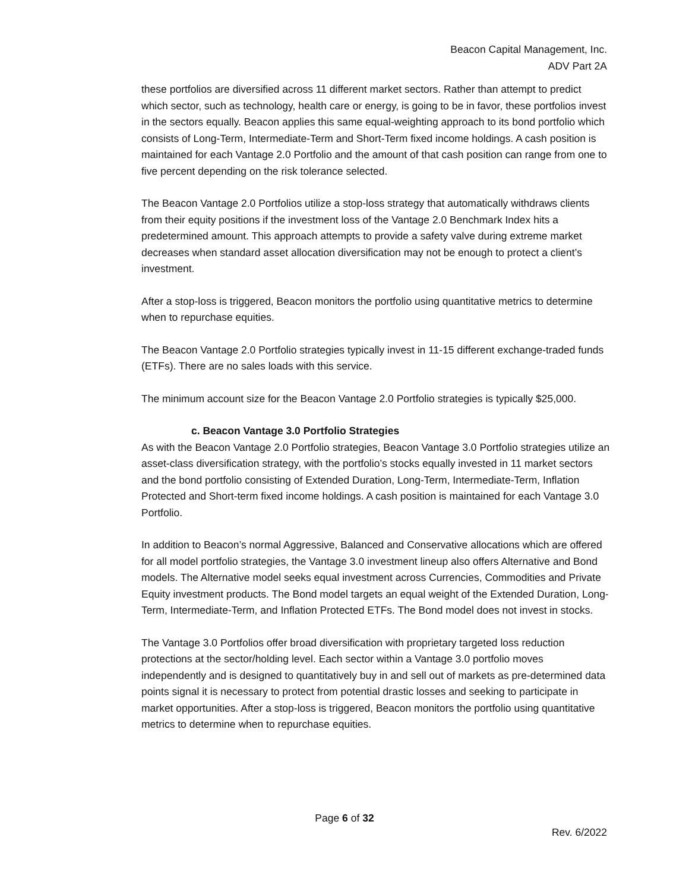Beacon Capital Management, Inc.
ADV Part 2A
these portfolios are diversified across 11 different market sectors. Rather than attempt to predict which sector, such as technology, health care or energy, is going to be in favor, these portfolios invest in the sectors equally. Beacon applies this same equal-weighting approach to its bond portfolio which consists of Long-Term, Intermediate-Term and Short-Term fixed income holdings. A cash position is maintained for each Vantage 2.0 Portfolio and the amount of that cash position can range from one to five percent depending on the risk tolerance selected.
The Beacon Vantage 2.0 Portfolios utilize a stop-loss strategy that automatically withdraws clients from their equity positions if the investment loss of the Vantage 2.0 Benchmark Index hits a predetermined amount. This approach attempts to provide a safety valve during extreme market decreases when standard asset allocation diversification may not be enough to protect a client’s investment.
After a stop-loss is triggered, Beacon monitors the portfolio using quantitative metrics to determine when to repurchase equities.
The Beacon Vantage 2.0 Portfolio strategies typically invest in 11-15 different exchange-traded funds (ETFs). There are no sales loads with this service.
The minimum account size for the Beacon Vantage 2.0 Portfolio strategies is typically $25,000.
c. Beacon Vantage 3.0 Portfolio Strategies
As with the Beacon Vantage 2.0 Portfolio strategies, Beacon Vantage 3.0 Portfolio strategies utilize an asset-class diversification strategy, with the portfolio’s stocks equally invested in 11 market sectors and the bond portfolio consisting of Extended Duration, Long-Term, Intermediate-Term, Inflation Protected and Short-term fixed income holdings. A cash position is maintained for each Vantage 3.0 Portfolio.
In addition to Beacon’s normal Aggressive, Balanced and Conservative allocations which are offered for all model portfolio strategies, the Vantage 3.0 investment lineup also offers Alternative and Bond models. The Alternative model seeks equal investment across Currencies, Commodities and Private Equity investment products. The Bond model targets an equal weight of the Extended Duration, Long-Term, Intermediate-Term, and Inflation Protected ETFs. The Bond model does not invest in stocks.
The Vantage 3.0 Portfolios offer broad diversification with proprietary targeted loss reduction protections at the sector/holding level. Each sector within a Vantage 3.0 portfolio moves independently and is designed to quantitatively buy in and sell out of markets as pre-determined data points signal it is necessary to protect from potential drastic losses and seeking to participate in market opportunities. After a stop-loss is triggered, Beacon monitors the portfolio using quantitative metrics to determine when to repurchase equities.
Page 6 of 32
Rev. 6/2022